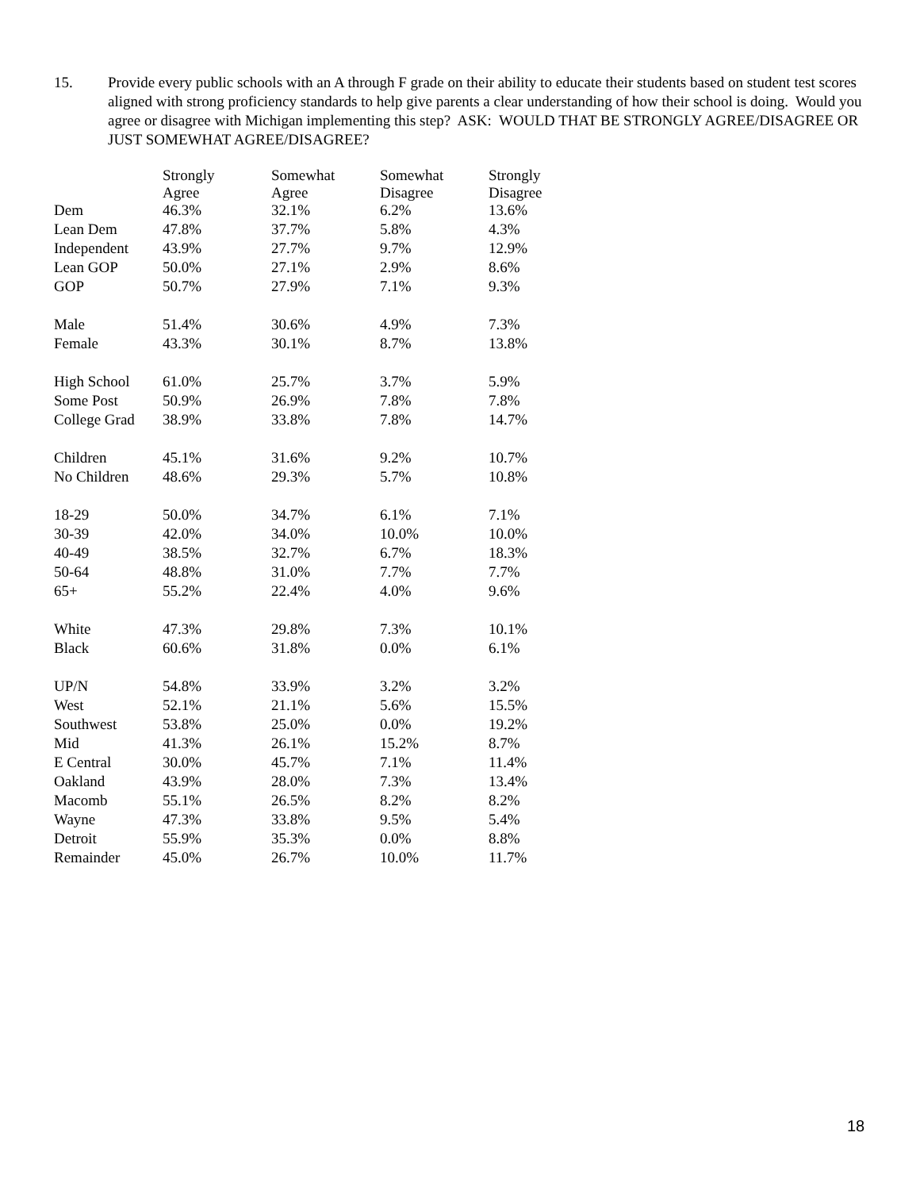15. Provide every public schools with an A through F grade on their ability to educate their students based on student test scores aligned with strong proficiency standards to help give parents a clear understanding of how their school is doing. Would you agree or disagree with Michigan implementing this step? ASK: WOULD THAT BE STRONGLY AGREE/DISAGREE OR JUST SOMEWHAT AGREE/DISAGREE?
| | Strongly Agree | Somewhat Agree | Somewhat Disagree | Strongly Disagree |
| --- | --- | --- | --- | --- |
| Dem | 46.3% | 32.1% | 6.2% | 13.6% |
| Lean Dem | 47.8% | 37.7% | 5.8% | 4.3% |
| Independent | 43.9% | 27.7% | 9.7% | 12.9% |
| Lean GOP | 50.0% | 27.1% | 2.9% | 8.6% |
| GOP | 50.7% | 27.9% | 7.1% | 9.3% |
| Male | 51.4% | 30.6% | 4.9% | 7.3% |
| Female | 43.3% | 30.1% | 8.7% | 13.8% |
| High School | 61.0% | 25.7% | 3.7% | 5.9% |
| Some Post | 50.9% | 26.9% | 7.8% | 7.8% |
| College Grad | 38.9% | 33.8% | 7.8% | 14.7% |
| Children | 45.1% | 31.6% | 9.2% | 10.7% |
| No Children | 48.6% | 29.3% | 5.7% | 10.8% |
| 18-29 | 50.0% | 34.7% | 6.1% | 7.1% |
| 30-39 | 42.0% | 34.0% | 10.0% | 10.0% |
| 40-49 | 38.5% | 32.7% | 6.7% | 18.3% |
| 50-64 | 48.8% | 31.0% | 7.7% | 7.7% |
| 65+ | 55.2% | 22.4% | 4.0% | 9.6% |
| White | 47.3% | 29.8% | 7.3% | 10.1% |
| Black | 60.6% | 31.8% | 0.0% | 6.1% |
| UP/N | 54.8% | 33.9% | 3.2% | 3.2% |
| West | 52.1% | 21.1% | 5.6% | 15.5% |
| Southwest | 53.8% | 25.0% | 0.0% | 19.2% |
| Mid | 41.3% | 26.1% | 15.2% | 8.7% |
| E Central | 30.0% | 45.7% | 7.1% | 11.4% |
| Oakland | 43.9% | 28.0% | 7.3% | 13.4% |
| Macomb | 55.1% | 26.5% | 8.2% | 8.2% |
| Wayne | 47.3% | 33.8% | 9.5% | 5.4% |
| Detroit | 55.9% | 35.3% | 0.0% | 8.8% |
| Remainder | 45.0% | 26.7% | 10.0% | 11.7% |
18